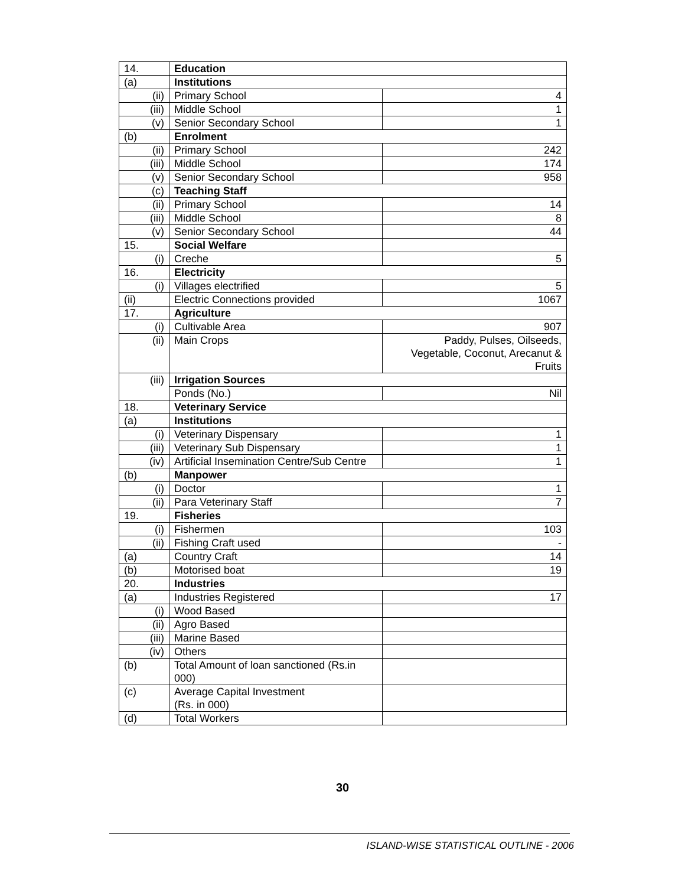| 14. | Education | |
| (a) | Institutions | |
| (ii) | Primary School | 4 |
| (iii) | Middle School | 1 |
| (v) | Senior Secondary School | 1 |
| (b) | Enrolment | |
| (ii) | Primary School | 242 |
| (iii) | Middle School | 174 |
| (v) | Senior Secondary School | 958 |
| (c) | Teaching Staff | |
| (ii) | Primary School | 14 |
| (iii) | Middle School | 8 |
| (v) | Senior Secondary School | 44 |
| 15. | Social Welfare | |
| (i) | Creche | 5 |
| 16. | Electricity | |
| (i) | Villages electrified | 5 |
| (ii) | Electric Connections provided | 1067 |
| 17. | Agriculture | |
| (i) | Cultivable Area | 907 |
| (ii) | Main Crops | Paddy, Pulses, Oilseeds, Vegetable, Coconut, Arecanut & Fruits |
| (iii) | Irrigation Sources | |
| | Ponds (No.) | Nil |
| 18. | Veterinary Service | |
| (a) | Institutions | |
| (i) | Veterinary Dispensary | 1 |
| (iii) | Veterinary Sub Dispensary | 1 |
| (iv) | Artificial Insemination Centre/Sub Centre | 1 |
| (b) | Manpower | |
| (i) | Doctor | 1 |
| (ii) | Para Veterinary Staff | 7 |
| 19. | Fisheries | |
| (i) | Fishermen | 103 |
| (ii) | Fishing Craft used | - |
| (a) | Country Craft | 14 |
| (b) | Motorised boat | 19 |
| 20. | Industries | |
| (a) | Industries Registered | 17 |
| (i) | Wood Based | |
| (ii) | Agro Based | |
| (iii) | Marine Based | |
| (iv) | Others | |
| (b) | Total Amount of loan sanctioned (Rs.in 000) | |
| (c) | Average Capital Investment (Rs. in 000) | |
| (d) | Total Workers | |
30
ISLAND-WISE STATISTICAL OUTLINE - 2006